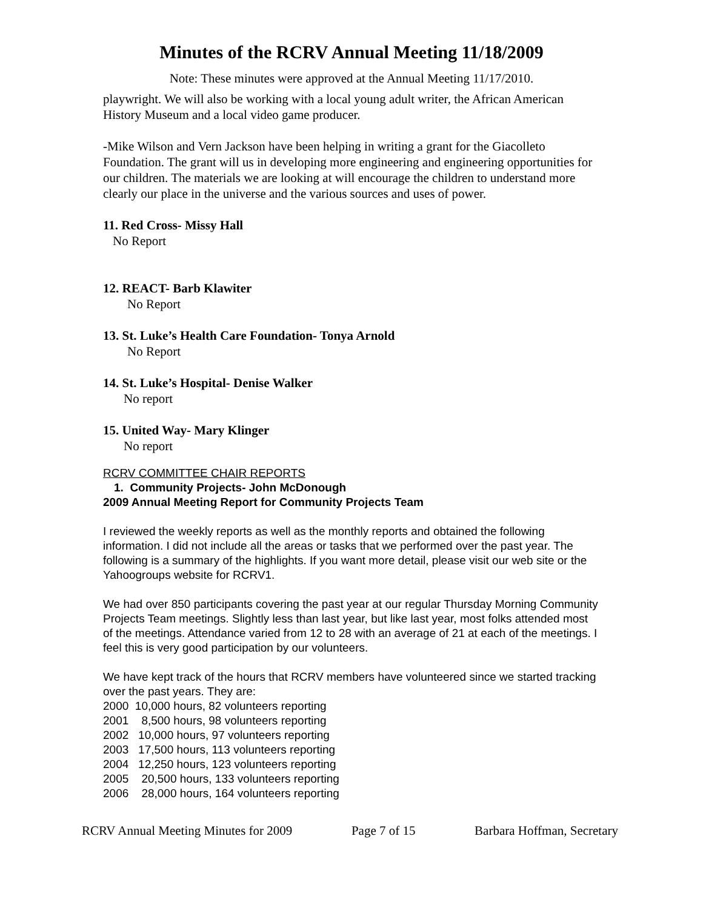Minutes of the RCRV Annual Meeting 11/18/2009
Note: These minutes were approved at the Annual Meeting 11/17/2010.
playwright. We will also be working with a local young adult writer, the African American History Museum and a local video game producer.
-Mike Wilson and Vern Jackson have been helping in writing a grant for the Giacolleto Foundation. The grant will us in developing more engineering and engineering opportunities for our children. The materials we are looking at will encourage the children to understand more clearly our place in the universe and the various sources and uses of power.
11. Red Cross- Missy Hall
No Report
12. REACT- Barb Klawiter
No Report
13. St. Luke’s Health Care Foundation- Tonya Arnold
No Report
14. St. Luke’s Hospital- Denise Walker
No report
15. United Way- Mary Klinger
No report
RCRV COMMITTEE CHAIR REPORTS
1. Community Projects- John McDonough
2009 Annual Meeting Report for Community Projects Team
I reviewed the weekly reports as well as the monthly reports and obtained the following information. I did not include all the areas or tasks that we performed over the past year. The following is a summary of the highlights. If you want more detail, please visit our web site or the Yahoogroups website for RCRV1.
We had over 850 participants covering the past year at our regular Thursday Morning Community Projects Team meetings. Slightly less than last year, but like last year, most folks attended most of the meetings. Attendance varied from 12 to 28 with an average of 21 at each of the meetings. I feel this is very good participation by our volunteers.
We have kept track of the hours that RCRV members have volunteered since we started tracking over the past years. They are:
2000 10,000 hours, 82 volunteers reporting
2001 8,500 hours, 98 volunteers reporting
2002 10,000 hours, 97 volunteers reporting
2003 17,500 hours, 113 volunteers reporting
2004 12,250 hours, 123 volunteers reporting
2005 20,500 hours, 133 volunteers reporting
2006 28,000 hours, 164 volunteers reporting
RCRV Annual Meeting Minutes for 2009 Page 7 of 15 Barbara Hoffman, Secretary